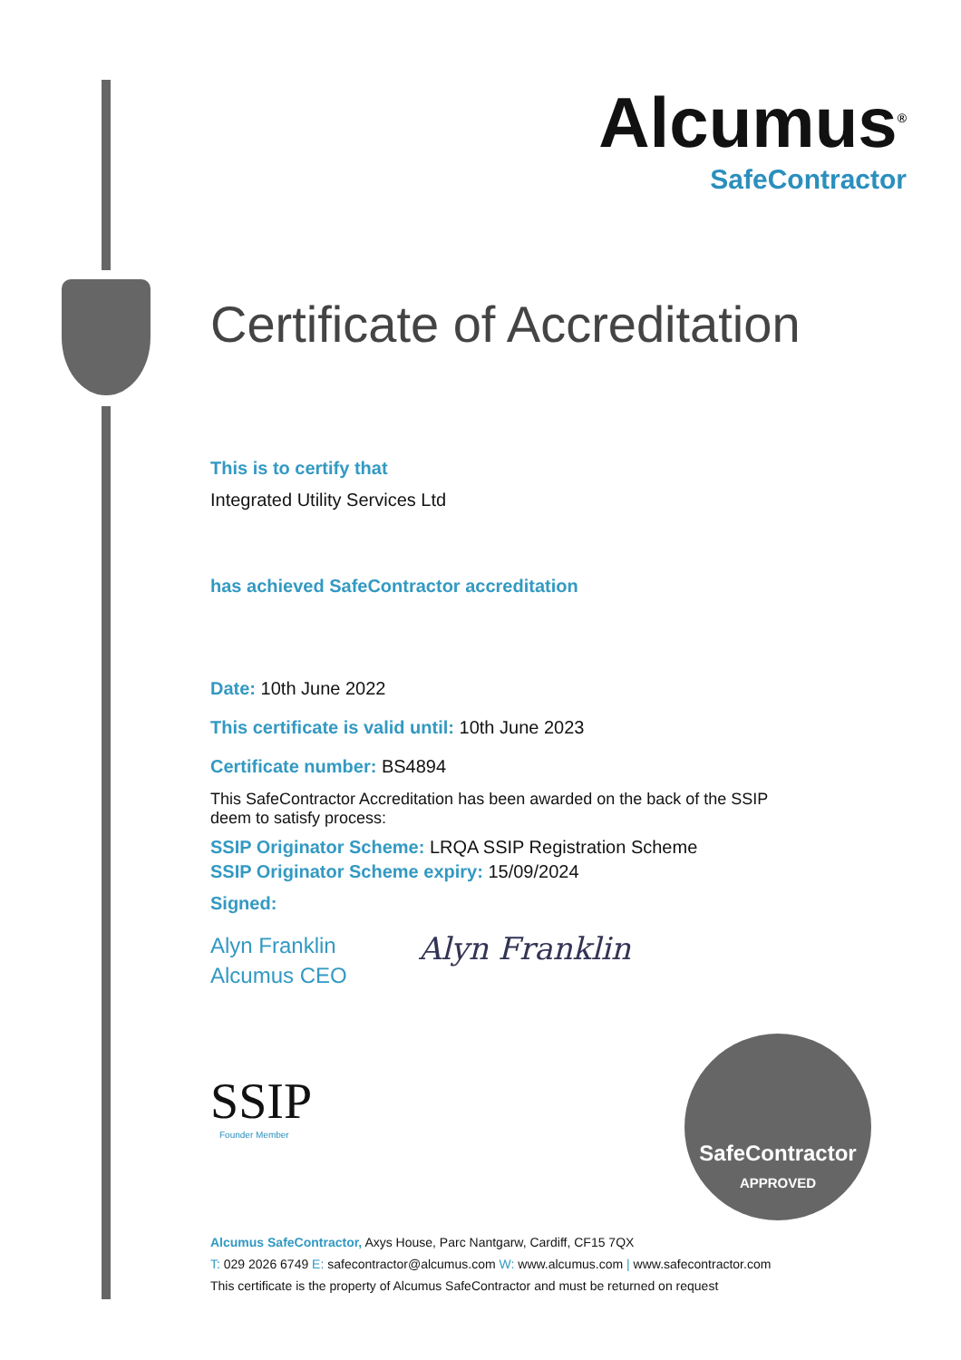Alcumus<sup>®</sup>
SafeContractor
Certificate of Accreditation
This is to certify that
Integrated Utility Services Ltd
has achieved SafeContractor accreditation
Date: 10th June 2022
This certificate is valid until: 10th June 2023
Certificate number: BS4894
This SafeContractor Accreditation has been awarded on the back of the SSIP deem to satisfy process:
SSIP Originator Scheme: LRQA SSIP Registration Scheme
SSIP Originator Scheme expiry: 15/09/2024
Signed:
Alyn Franklin
Alcumus CEO
Alyn Franklin
SSIP
Founder Member
SafeContractor
APPROVED
Alcumus SafeContractor, Axys House, Parc Nantgarw, Cardiff, CF15 7QX
T: 029 2026 6749 E: safecontractor@alcumus.com W: www.alcumus.com | www.safecontractor.com
This certificate is the property of Alcumus SafeContractor and must be returned on request